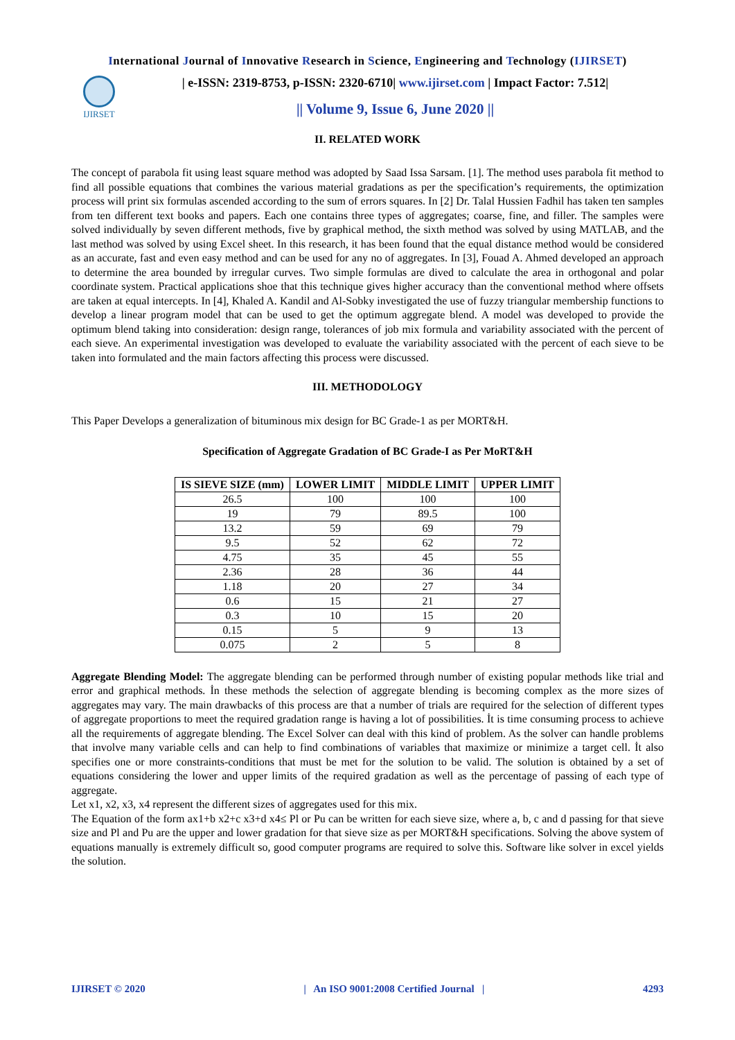International Journal of Innovative Research in Science, Engineering and Technology (IJIRSET)
IJIRSET
| e-ISSN: 2319-8753, p-ISSN: 2320-6710| www.ijirset.com | Impact Factor: 7.512|
|| Volume 9, Issue 6, June 2020 ||
II. RELATED WORK
The concept of parabola fit using least square method was adopted by Saad Issa Sarsam. [1]. The method uses parabola fit method to find all possible equations that combines the various material gradations as per the specification’s requirements, the optimization process will print six formulas ascended according to the sum of errors squares. In [2] Dr. Talal Hussien Fadhil has taken ten samples from ten different text books and papers. Each one contains three types of aggregates; coarse, fine, and filler. The samples were solved individually by seven different methods, five by graphical method, the sixth method was solved by using MATLAB, and the last method was solved by using Excel sheet. In this research, it has been found that the equal distance method would be considered as an accurate, fast and even easy method and can be used for any no of aggregates. In [3], Fouad A. Ahmed developed an approach to determine the area bounded by irregular curves. Two simple formulas are dived to calculate the area in orthogonal and polar coordinate system. Practical applications shoe that this technique gives higher accuracy than the conventional method where offsets are taken at equal intercepts. In [4], Khaled A. Kandil and Al-Sobky investigated the use of fuzzy triangular membership functions to develop a linear program model that can be used to get the optimum aggregate blend. A model was developed to provide the optimum blend taking into consideration: design range, tolerances of job mix formula and variability associated with the percent of each sieve. An experimental investigation was developed to evaluate the variability associated with the percent of each sieve to be taken into formulated and the main factors affecting this process were discussed.
III. METHODOLOGY
This Paper Develops a generalization of bituminous mix design for BC Grade-1 as per MORT&H.
Specification of Aggregate Gradation of BC Grade-I as Per MoRT&H
| IS SIEVE SIZE (mm) | LOWER LIMIT | MIDDLE LIMIT | UPPER LIMIT |
| --- | --- | --- | --- |
| 26.5 | 100 | 100 | 100 |
| 19 | 79 | 89.5 | 100 |
| 13.2 | 59 | 69 | 79 |
| 9.5 | 52 | 62 | 72 |
| 4.75 | 35 | 45 | 55 |
| 2.36 | 28 | 36 | 44 |
| 1.18 | 20 | 27 | 34 |
| 0.6 | 15 | 21 | 27 |
| 0.3 | 10 | 15 | 20 |
| 0.15 | 5 | 9 | 13 |
| 0.075 | 2 | 5 | 8 |
Aggregate Blending Model: The aggregate blending can be performed through number of existing popular methods like trial and error and graphical methods. İn these methods the selection of aggregate blending is becoming complex as the more sizes of aggregates may vary. The main drawbacks of this process are that a number of trials are required for the selection of different types of aggregate proportions to meet the required gradation range is having a lot of possibilities. İt is time consuming process to achieve all the requirements of aggregate blending. The Excel Solver can deal with this kind of problem. As the solver can handle problems that involve many variable cells and can help to find combinations of variables that maximize or minimize a target cell. İt also specifies one or more constraints-conditions that must be met for the solution to be valid. The solution is obtained by a set of equations considering the lower and upper limits of the required gradation as well as the percentage of passing of each type of aggregate.
Let x1, x2, x3, x4 represent the different sizes of aggregates used for this mix.
The Equation of the form ax1+b x2+c x3+d x4≤ Pl or Pu can be written for each sieve size, where a, b, c and d passing for that sieve size and Pl and Pu are the upper and lower gradation for that sieve size as per MORT&H specifications. Solving the above system of equations manually is extremely difficult so, good computer programs are required to solve this. Software like solver in excel yields the solution.
IJIRSET © 2020 | An ISO 9001:2008 Certified Journal | 4293